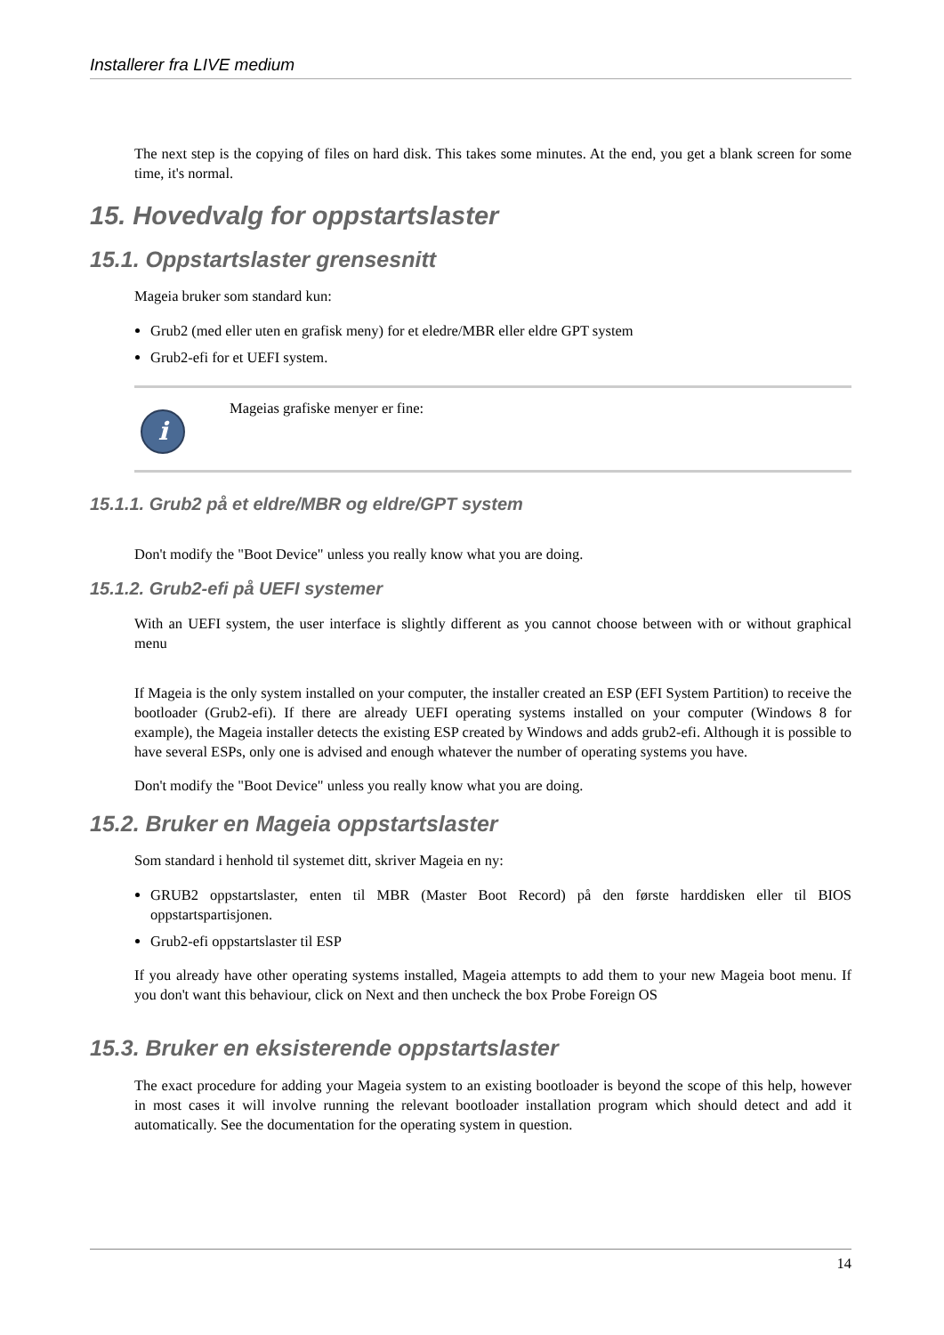Installerer fra LIVE medium
The next step is the copying of files on hard disk. This takes some minutes. At the end, you get a blank screen for some time, it's normal.
15. Hovedvalg for oppstartslaster
15.1. Oppstartslaster grensesnitt
Mageia bruker som standard kun:
Grub2 (med eller uten en grafisk meny) for et eledre/MBR eller eldre GPT system
Grub2-efi for et UEFI system.
i
Mageias grafiske menyer er fine:
15.1.1. Grub2 på et eldre/MBR og eldre/GPT system
Don't modify the "Boot Device" unless you really know what you are doing.
15.1.2. Grub2-efi på UEFI systemer
With an UEFI system, the user interface is slightly different as you cannot choose between with or without graphical menu
If Mageia is the only system installed on your computer, the installer created an ESP (EFI System Partition) to receive the bootloader (Grub2-efi). If there are already UEFI operating systems installed on your computer (Windows 8 for example), the Mageia installer detects the existing ESP created by Windows and adds grub2-efi. Although it is possible to have several ESPs, only one is advised and enough whatever the number of operating systems you have.
Don't modify the "Boot Device" unless you really know what you are doing.
15.2. Bruker en Mageia oppstartslaster
Som standard i henhold til systemet ditt, skriver Mageia en ny:
GRUB2 oppstartslaster, enten til MBR (Master Boot Record) på den første harddisken eller til BIOS oppstartspartisjonen.
Grub2-efi oppstartslaster til ESP
If you already have other operating systems installed, Mageia attempts to add them to your new Mageia boot menu. If you don't want this behaviour, click on Next and then uncheck the box Probe Foreign OS
15.3. Bruker en eksisterende oppstartslaster
The exact procedure for adding your Mageia system to an existing bootloader is beyond the scope of this help, however in most cases it will involve running the relevant bootloader installation program which should detect and add it automatically. See the documentation for the operating system in question.
14